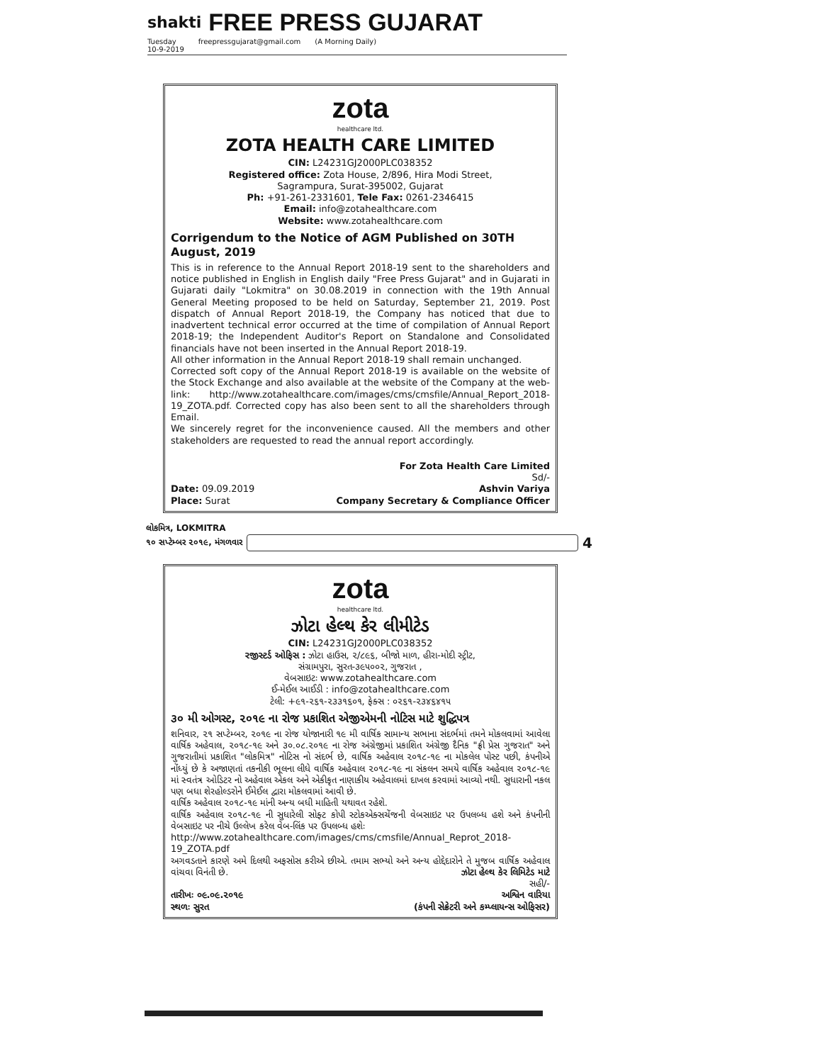shakti
FREE PRESS GUJARAT
Tuesday
10-9-2019 freepressgujarat@gmail.com (A Morning Daily)
zota
healthcare ltd.
ZOTA HEALTH CARE LIMITED
CIN: L24231GJ2000PLC038352
Registered office: Zota House, 2/896, Hira Modi Street,
Sagrampura, Surat-395002, Gujarat
Ph: +91-261-2331601, Tele Fax: 0261-2346415
Email: info@zotahealthcare.com
Website: www.zotahealthcare.com
Corrigendum to the Notice of AGM Published on 30TH August, 2019
This is in reference to the Annual Report 2018-19 sent to the shareholders and notice published in English in English daily "Free Press Gujarat" and in Gujarati in Gujarati daily "Lokmitra" on 30.08.2019 in connection with the 19th Annual General Meeting proposed to be held on Saturday, September 21, 2019. Post dispatch of Annual Report 2018-19, the Company has noticed that due to inadvertent technical error occurred at the time of compilation of Annual Report 2018-19; the Independent Auditor's Report on Standalone and Consolidated financials have not been inserted in the Annual Report 2018-19.
All other information in the Annual Report 2018-19 shall remain unchanged.
Corrected soft copy of the Annual Report 2018-19 is available on the website of the Stock Exchange and also available at the website of the Company at the web-link: http://www.zotahealthcare.com/images/cms/cmsfile/Annual_Report_2018-19_ZOTA.pdf. Corrected copy has also been sent to all the shareholders through Email.
We sincerely regret for the inconvenience caused. All the members and other stakeholders are requested to read the annual report accordingly.
For Zota Health Care Limited
Sd/-
Date: 09.09.2019 Ashvin Variya
Place: Surat Company Secretary & Compliance Officer
લોકમિત્ર, LOKMITRA
૧૦ સપ્ટેમ્બર ૨૦૧૯, મંગળવાર 4
zota
healthcare ltd.
ઝોટા હેલ્થ કેર લીમીટેડ
CIN: L24231GJ2000PLC038352
રજીસ્ટર્ડ ઓફિસ : ઝોટા હાઉસ, ૨/૮૯૬, બીજો માળ, હીરા-મોદી સ્ટ્રીટ,
સંગ્રામપુરા, સુરત-૩૯૫૦૦૨, ગુજરાત ,
વેબસાઇટઃ www.zotahealthcare.com
ઈ-મેઈલ આઈડી : info@zotahealthcare.com
ટેલી: +૯૧-૨૬૧-૨૩૩૧૬૦૧, ફેક્સ : ૦૨૬૧-૨૩૪૬૪૧૫
૩૦ મી ઓગસ્ટ, ૨૦૧૯ ના રોજ પ્રકાશિત એજીએમની નોટિસ માટે શુદ્ધિપત્ર
શનિવાર, ૨૧ સપ્ટેમ્બર, ૨૦૧૯ ના રોજ યોજાનારી ૧૯ મી વાર્ષિક સામાન્ય સભાના સંદર્ભમાં તમને મોકલવામાં આવેલા વાર્ષિક અહેવાલ, ૨૦૧૮-૧૯ અને ૩૦.૦૮.૨૦૧૯ ના રોજ અંગ્રેજીમાં પ્રકાશિત અંગ્રેજી દૈનિક "ફ્રી પ્રેસ ગુજરાત" અને ગુજરાતીમાં પ્રકાશિત "લોકમિત્ર" નોટિસ નો સંદર્ભ છે, વાર્ષિક અહેવાલ ૨૦૧૮-૧૯ ના મોકલેલ પોસ્ટ પછી, કંપનીએ નોંધ્યું છે કે અજાણતાં તકનીકી ભૂલના લીધે વાર્ષિક અહેવાલ ૨૦૧૮-૧૯ ના સંકલન સમયે વાર્ષિક અહેવાલ ૨૦૧૮-૧૯ માં સ્વતંત્ર ઓડિટર નો અહેવાલ એકલ અને એકીકૃત નાણાકીય અહેવાલમાં દાખલ કરવામાં આવ્યો નથી. સુધારાની નકલ પણ બધા શેરહોલ્ડરોને ઈમેઈલ દ્વારા મોકલવામાં આવી છે.
વાર્ષિક અહેવાલ ૨૦૧૮-૧૯ માંની અન્ય બધી માહિતી યથાવત રહેશે.
વાર્ષિક અહેવાલ ૨૦૧૮-૧૯ ની સુધારેલી સોફ્ટ કોપી સ્ટોકએક્સચેંજની વેબસાઇટ પર ઉપલબ્ધ હશે અને કંપનીની વેબસાઇટ પર નીચે ઉલ્લેખ કરેલ વેબ-લિંક પર ઉપલબ્ધ હશેઃ
http://www.zotahealthcare.com/images/cms/cmsfile/Annual_Reprot_2018-19_ZOTA.pdf
અગવડતાને કારણે અમે દિલથી અફસોસ કરીએ છીએ. તમામ સભ્યો અને અન્ય હોદ્દેદારોને તે મુજબ વાર્ષિક અહેવાલ વાંચવા વિનંતી છે. ઝોટા હેલ્થ કેર લિમિટેડ માટે
સહી/-
તારીખઃ ૦૯.૦૯.૨૦૧૯ અશ્વિન વારિયા
સ્થળઃ સુરત (કંપની સેક્રેટરી અને કમ્પ્લાયન્સ ઓફિસર)